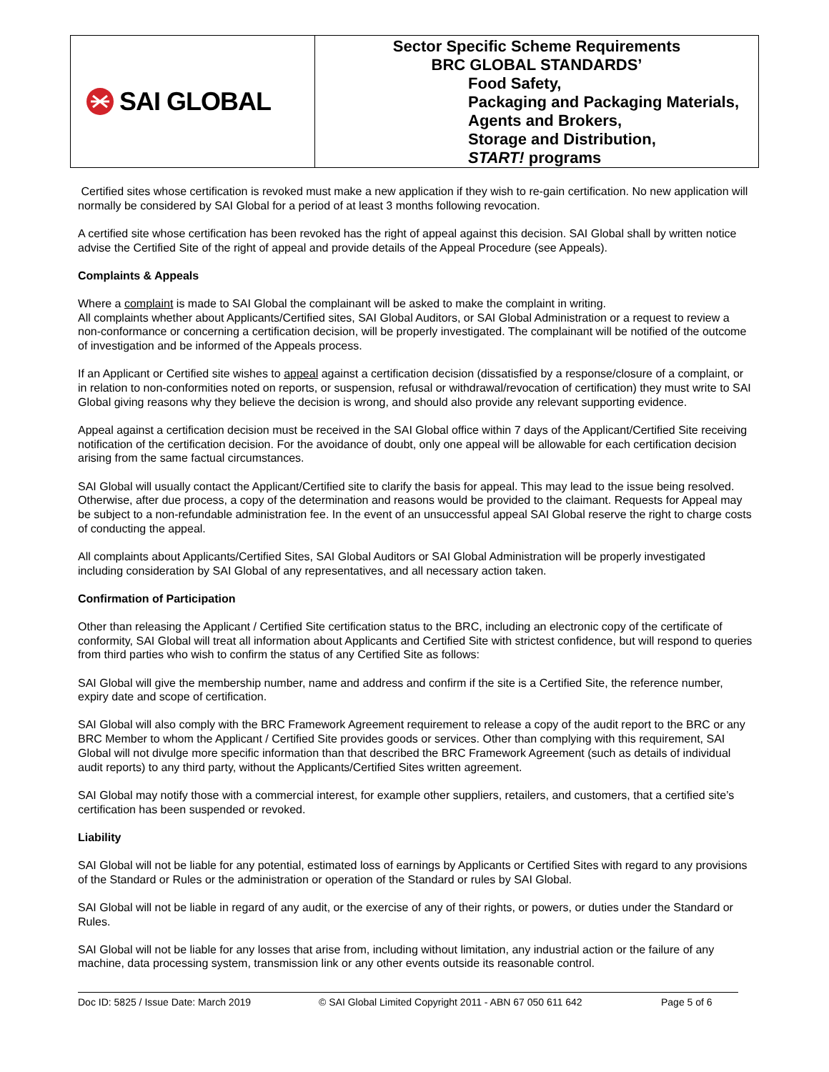SAI GLOBAL
Sector Specific Scheme Requirements
BRC GLOBAL STANDARDS’
Food Safety,
Packaging and Packaging Materials,
Agents and Brokers,
Storage and Distribution,
START! programs
Certified sites whose certification is revoked must make a new application if they wish to re-gain certification. No new application will normally be considered by SAI Global for a period of at least 3 months following revocation.
A certified site whose certification has been revoked has the right of appeal against this decision. SAI Global shall by written notice advise the Certified Site of the right of appeal and provide details of the Appeal Procedure (see Appeals).
Complaints & Appeals
Where a complaint is made to SAI Global the complainant will be asked to make the complaint in writing.
All complaints whether about Applicants/Certified sites, SAI Global Auditors, or SAI Global Administration or a request to review a non-conformance or concerning a certification decision, will be properly investigated. The complainant will be notified of the outcome of investigation and be informed of the Appeals process.
If an Applicant or Certified site wishes to appeal against a certification decision (dissatisfied by a response/closure of a complaint, or in relation to non-conformities noted on reports, or suspension, refusal or withdrawal/revocation of certification) they must write to SAI Global giving reasons why they believe the decision is wrong, and should also provide any relevant supporting evidence.
Appeal against a certification decision must be received in the SAI Global office within 7 days of the Applicant/Certified Site receiving notification of the certification decision. For the avoidance of doubt, only one appeal will be allowable for each certification decision arising from the same factual circumstances.
SAI Global will usually contact the Applicant/Certified site to clarify the basis for appeal. This may lead to the issue being resolved. Otherwise, after due process, a copy of the determination and reasons would be provided to the claimant. Requests for Appeal may be subject to a non-refundable administration fee. In the event of an unsuccessful appeal SAI Global reserve the right to charge costs of conducting the appeal.
All complaints about Applicants/Certified Sites, SAI Global Auditors or SAI Global Administration will be properly investigated including consideration by SAI Global of any representatives, and all necessary action taken.
Confirmation of Participation
Other than releasing the Applicant / Certified Site certification status to the BRC, including an electronic copy of the certificate of conformity, SAI Global will treat all information about Applicants and Certified Site with strictest confidence, but will respond to queries from third parties who wish to confirm the status of any Certified Site as follows:
SAI Global will give the membership number, name and address and confirm if the site is a Certified Site, the reference number, expiry date and scope of certification.
SAI Global will also comply with the BRC Framework Agreement requirement to release a copy of the audit report to the BRC or any BRC Member to whom the Applicant / Certified Site provides goods or services. Other than complying with this requirement, SAI Global will not divulge more specific information than that described the BRC Framework Agreement (such as details of individual audit reports) to any third party, without the Applicants/Certified Sites written agreement.
SAI Global may notify those with a commercial interest, for example other suppliers, retailers, and customers, that a certified site’s certification has been suspended or revoked.
Liability
SAI Global will not be liable for any potential, estimated loss of earnings by Applicants or Certified Sites with regard to any provisions of the Standard or Rules or the administration or operation of the Standard or rules by SAI Global.
SAI Global will not be liable in regard of any audit, or the exercise of any of their rights, or powers, or duties under the Standard or Rules.
SAI Global will not be liable for any losses that arise from, including without limitation, any industrial action or the failure of any machine, data processing system, transmission link or any other events outside its reasonable control.
Doc ID: 5825 / Issue Date: March 2019 © SAI Global Limited Copyright 2011 - ABN 67 050 611 642 Page 5 of 6